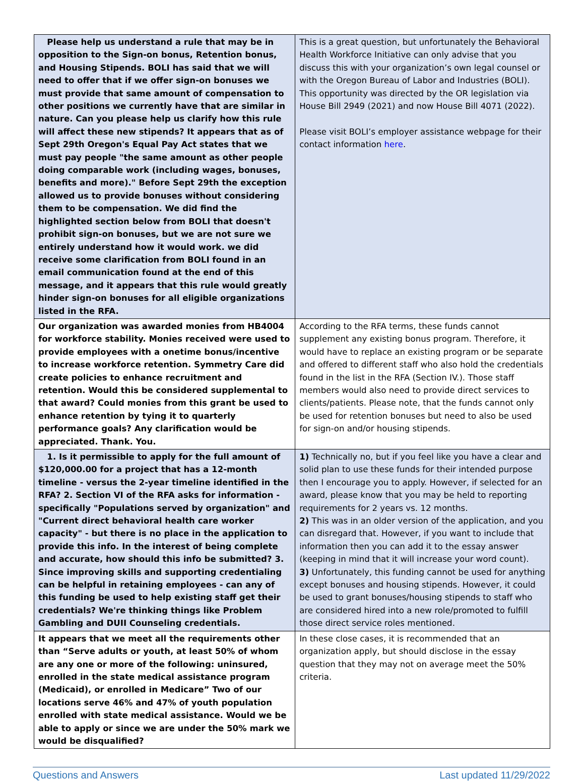| Please help us understand a rule that may be in opposition to the Sign-on bonus, Retention bonus, and Housing Stipends. BOLI has said that we will need to offer that if we offer sign-on bonuses we must provide that same amount of compensation to other positions we currently have that are similar in nature. Can you please help us clarify how this rule will affect these new stipends? It appears that as of Sept 29th Oregon's Equal Pay Act states that we must pay people "the same amount as other people doing comparable work (including wages, bonuses, benefits and more)." Before Sept 29th the exception allowed us to provide bonuses without considering them to be compensation. We did find the highlighted section below from BOLI that doesn't prohibit sign-on bonuses, but we are not sure we entirely understand how it would work. we did receive some clarification from BOLI found in an email communication found at the end of this message, and it appears that this rule would greatly hinder sign-on bonuses for all eligible organizations listed in the RFA. | This is a great question, but unfortunately the Behavioral Health Workforce Initiative can only advise that you discuss this with your organization’s own legal counsel or with the Oregon Bureau of Labor and Industries (BOLI). This opportunity was directed by the OR legislation via House Bill 2949 (2021) and now House Bill 4071 (2022). Please visit BOLI’s employer assistance webpage for their contact information here . |
| Our organization was awarded monies from HB4004 for workforce stability. Monies received were used to provide employees with a onetime bonus/incentive to increase workforce retention. Symmetry Care did create policies to enhance recruitment and retention. Would this be considered supplemental to that award? Could monies from this grant be used to enhance retention by tying it to quarterly performance goals? Any clarification would be appreciated. Thank. You. | According to the RFA terms, these funds cannot supplement any existing bonus program. Therefore, it would have to replace an existing program or be separate and offered to different staff who also hold the credentials found in the list in the RFA (Section IV.). Those staff members would also need to provide direct services to clients/patients. Please note, that the funds cannot only be used for retention bonuses but need to also be used for sign-on and/or housing stipends. |
| 1. Is it permissible to apply for the full amount of $120,000.00 for a project that has a 12-month timeline - versus the 2-year timeline identified in the RFA? 2. Section VI of the RFA asks for information - specifically "Populations served by organization" and "Current direct behavioral health care worker capacity" - but there is no place in the application to provide this info. In the interest of being complete and accurate, how should this info be submitted? 3. Since improving skills and supporting credentialing can be helpful in retaining employees - can any of this funding be used to help existing staff get their credentials? We're thinking things like Problem Gambling and DUII Counseling credentials. | 1) Technically no, but if you feel like you have a clear and solid plan to use these funds for their intended purpose then I encourage you to apply. However, if selected for an award, please know that you may be held to reporting requirements for 2 years vs. 12 months. 2) This was in an older version of the application, and you can disregard that. However, if you want to include that information then you can add it to the essay answer (keeping in mind that it will increase your word count). 3) Unfortunately, this funding cannot be used for anything except bonuses and housing stipends. However, it could be used to grant bonuses/housing stipends to staff who are considered hired into a new role/promoted to fulfill those direct service roles mentioned. |
| It appears that we meet all the requirements other than “Serve adults or youth, at least 50% of whom are any one or more of the following: uninsured, enrolled in the state medical assistance program (Medicaid), or enrolled in Medicare” Two of our locations serve 46% and 47% of youth population enrolled with state medical assistance. Would we be able to apply or since we are under the 50% mark we would be disqualified? | In these close cases, it is recommended that an organization apply, but should disclose in the essay question that they may not on average meet the 50% criteria. |
Questions and Answers Last updated 11/29/2022